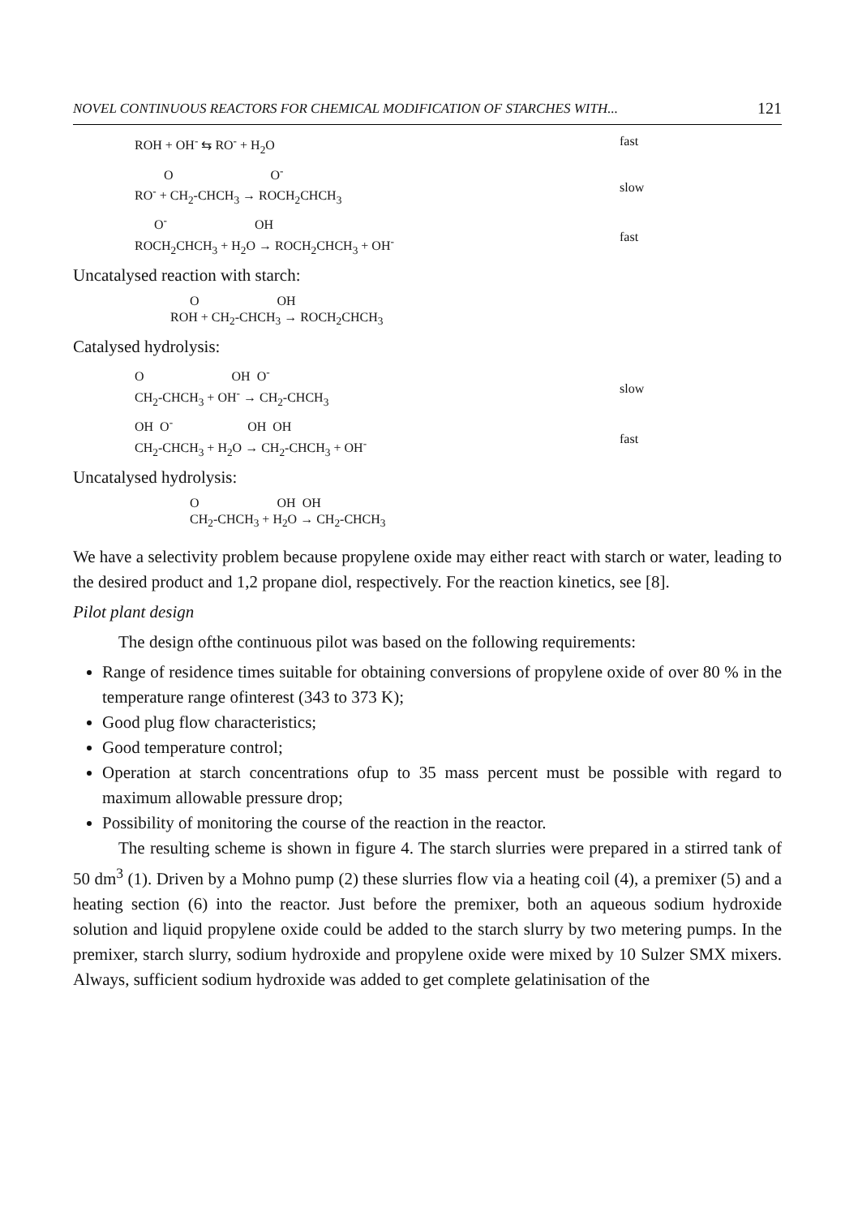NOVEL CONTINUOUS REACTORS FOR CHEMICAL MODIFICATION OF STARCHES WITH... 121
ROH + OH<sup>-</sup> ⇆ RO<sup>-</sup> + H<sub>2</sub>O
fast
O O<sup>-</sup> RO<sup>-</sup> + CH<sub>2</sub>-CHCH<sub>3</sub> → ROCH<sub>2</sub>CHCH<sub>3</sub>
slow
O<sup>-</sup> OH ROCH<sub>2</sub>CHCH<sub>3</sub> + H<sub>2</sub>O → ROCH<sub>2</sub>CHCH<sub>3</sub> + OH<sup>-</sup>
fast
Uncatalysed reaction with starch:
O OH ROH + CH<sub>2</sub>-CHCH<sub>3</sub> → ROCH<sub>2</sub>CHCH<sub>3</sub>
Catalysed hydrolysis:
O OH O<sup>-</sup> CH<sub>2</sub>-CHCH<sub>3</sub> + OH<sup>-</sup> → CH<sub>2</sub>-CHCH<sub>3</sub>
slow
OH O<sup>-</sup> OH OH CH<sub>2</sub>-CHCH<sub>3</sub> + H<sub>2</sub>O → CH<sub>2</sub>-CHCH<sub>3</sub> + OH<sup>-</sup>
fast
Uncatalysed hydrolysis:
O OH OH CH<sub>2</sub>-CHCH<sub>3</sub> + H<sub>2</sub>O → CH<sub>2</sub>-CHCH<sub>3</sub>
We have a selectivity problem because propylene oxide may either react with starch or water, leading to the desired product and 1,2 propane diol, respectively. For the reaction kinetics, see [8].
Pilot plant design
The design ofthe continuous pilot was based on the following requirements:
Range of residence times suitable for obtaining conversions of propylene oxide of over 80 % in the temperature range ofinterest (343 to 373 K);
Good plug flow characteristics;
Good temperature control;
Operation at starch concentrations ofup to 35 mass percent must be possible with regard to maximum allowable pressure drop;
Possibility of monitoring the course of the reaction in the reactor.
The resulting scheme is shown in figure 4. The starch slurries were prepared in a stirred tank of 50 dm<sup>3</sup> (1). Driven by a Mohno pump (2) these slurries flow via a heating coil (4), a premixer (5) and a heating section (6) into the reactor. Just before the premixer, both an aqueous sodium hydroxide solution and liquid propylene oxide could be added to the starch slurry by two metering pumps. In the premixer, starch slurry, sodium hydroxide and propylene oxide were mixed by 10 Sulzer SMX mixers. Always, sufficient sodium hydroxide was added to get complete gelatinisation of the